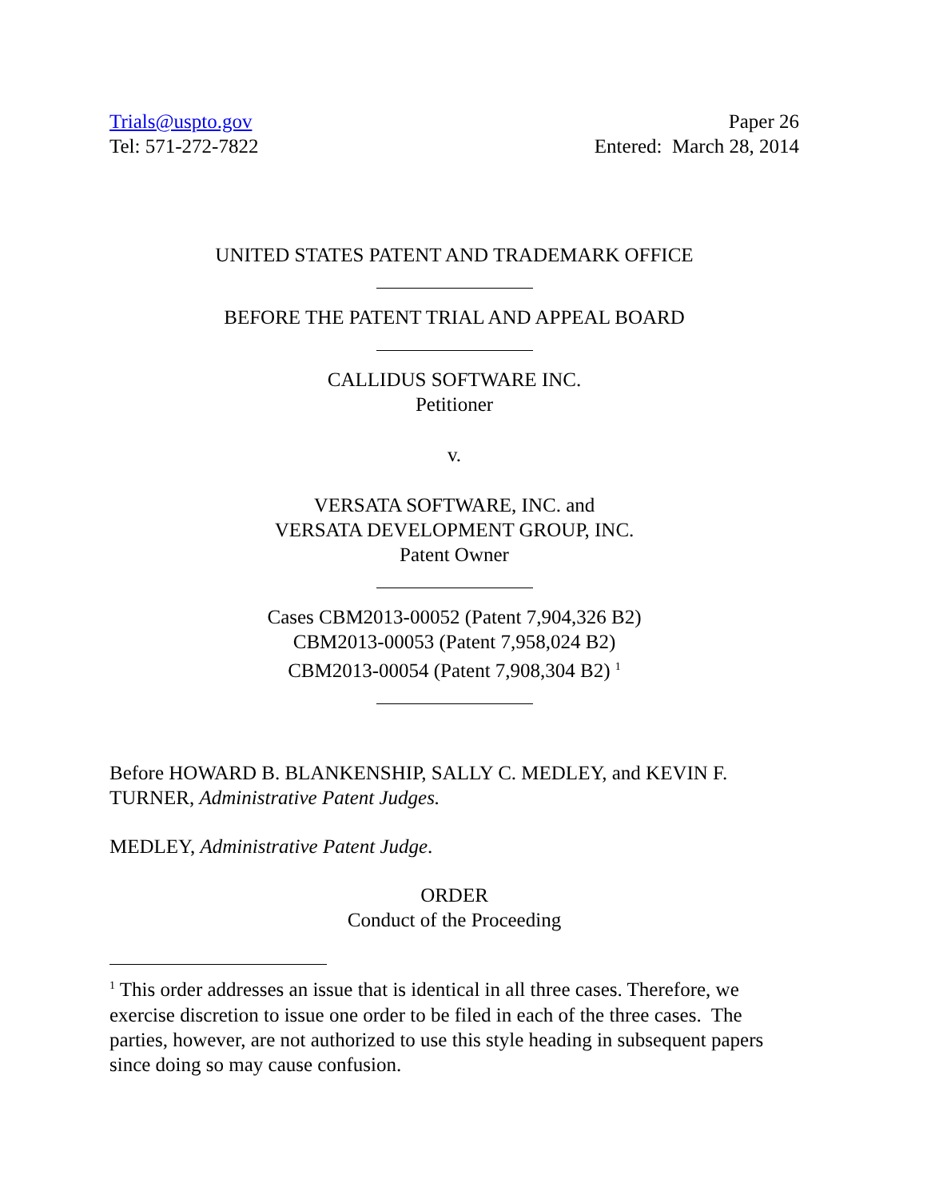Trials@uspto.gov
Tel: 571-272-7822
Paper 26
Entered: March 28, 2014
UNITED STATES PATENT AND TRADEMARK OFFICE
BEFORE THE PATENT TRIAL AND APPEAL BOARD
CALLIDUS SOFTWARE INC.
Petitioner
v.
VERSATA SOFTWARE, INC. and
VERSATA DEVELOPMENT GROUP, INC.
Patent Owner
Cases CBM2013-00052 (Patent 7,904,326 B2)
CBM2013-00053 (Patent 7,958,024 B2)
CBM2013-00054 (Patent 7,908,304 B2) <sup>1</sup>
Before HOWARD B. BLANKENSHIP, SALLY C. MEDLEY, and KEVIN F. TURNER, Administrative Patent Judges.
MEDLEY, Administrative Patent Judge.
ORDER
Conduct of the Proceeding
<sup>1</sup> This order addresses an issue that is identical in all three cases. Therefore, we exercise discretion to issue one order to be filed in each of the three cases. The parties, however, are not authorized to use this style heading in subsequent papers since doing so may cause confusion.